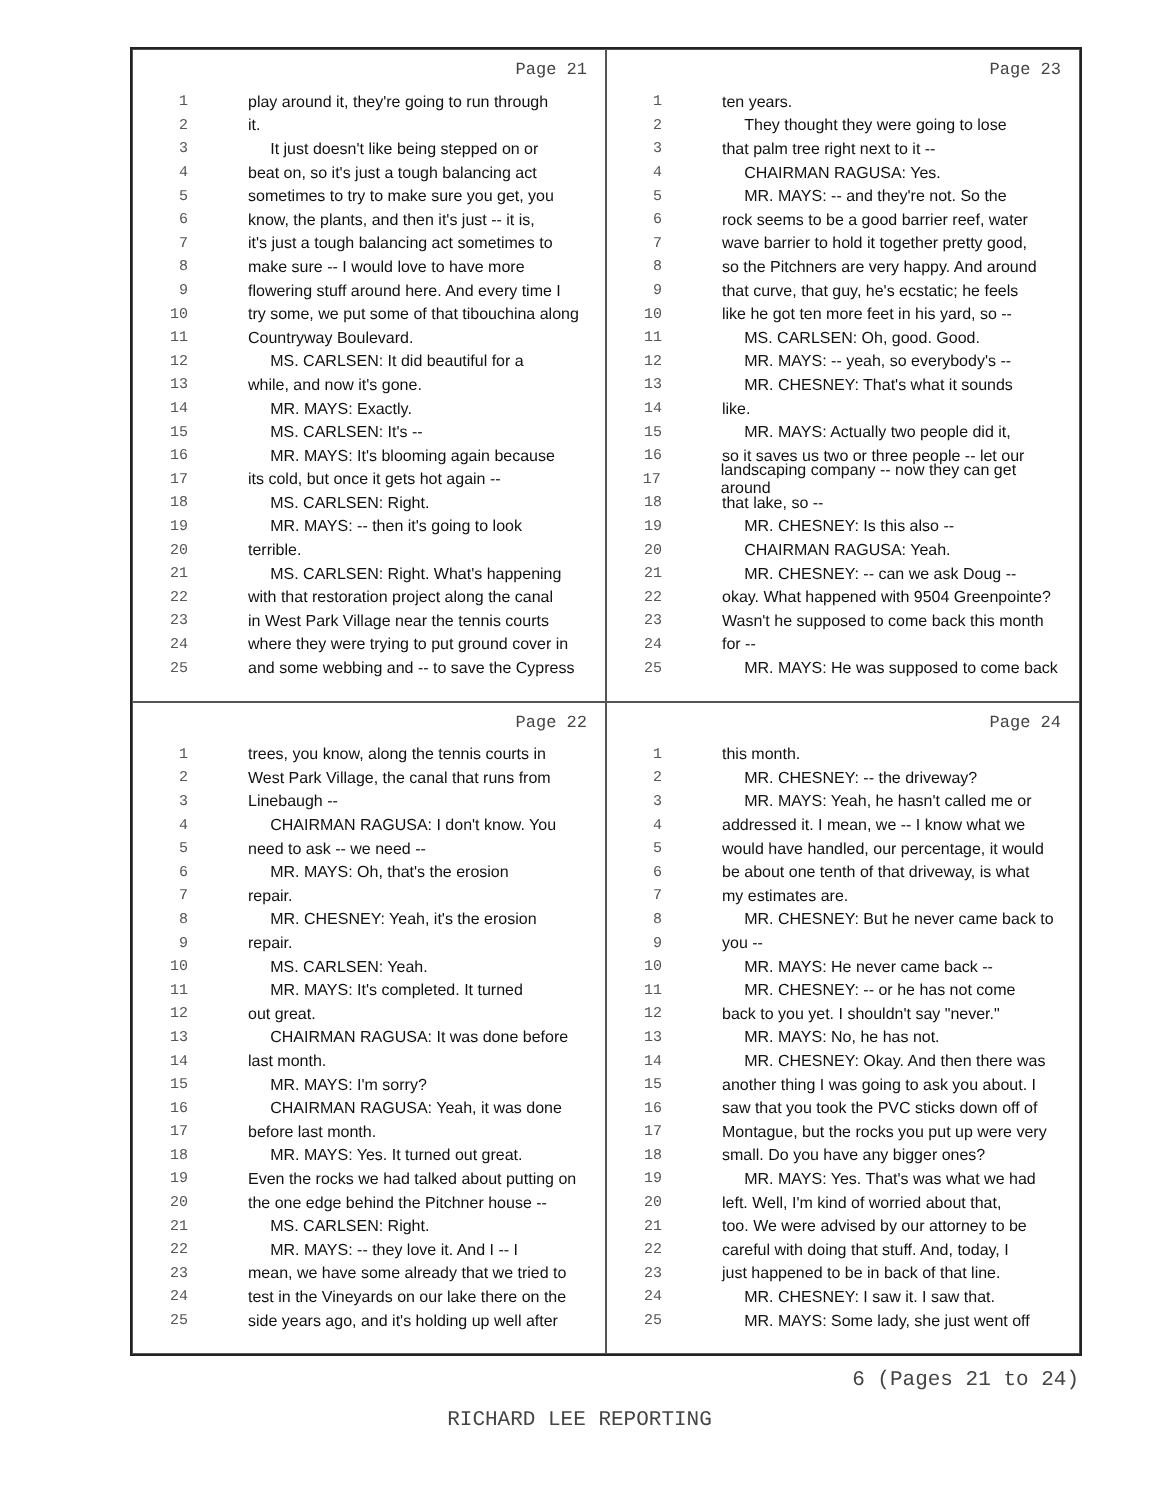Page 21
1 play around it, they're going to run through
2 it.
3 It just doesn't like being stepped on or
4 beat on, so it's just a tough balancing act
5 sometimes to try to make sure you get, you
6 know, the plants, and then it's just -- it is,
7 it's just a tough balancing act sometimes to
8 make sure -- I would love to have more
9 flowering stuff around here. And every time I
10 try some, we put some of that tibouchina along
11 Countryway Boulevard.
12 MS. CARLSEN: It did beautiful for a
13 while, and now it's gone.
14 MR. MAYS: Exactly.
15 MS. CARLSEN: It's --
16 MR. MAYS: It's blooming again because
17 its cold, but once it gets hot again --
18 MS. CARLSEN: Right.
19 MR. MAYS: -- then it's going to look
20 terrible.
21 MS. CARLSEN: Right. What's happening
22 with that restoration project along the canal
23 in West Park Village near the tennis courts
24 where they were trying to put ground cover in
25 and some webbing and -- to save the Cypress
Page 23
1 ten years.
2 They thought they were going to lose
3 that palm tree right next to it --
4 CHAIRMAN RAGUSA: Yes.
5 MR. MAYS: -- and they're not. So the
6 rock seems to be a good barrier reef, water
7 wave barrier to hold it together pretty good,
8 so the Pitchners are very happy. And around
9 that curve, that guy, he's ecstatic; he feels
10 like he got ten more feet in his yard, so --
11 MS. CARLSEN: Oh, good. Good.
12 MR. MAYS: -- yeah, so everybody's --
13 MR. CHESNEY: That's what it sounds
14 like.
15 MR. MAYS: Actually two people did it,
16 so it saves us two or three people -- let our
17 landscaping company -- now they can get around
18 that lake, so --
19 MR. CHESNEY: Is this also --
20 CHAIRMAN RAGUSA: Yeah.
21 MR. CHESNEY: -- can we ask Doug --
22 okay. What happened with 9504 Greenpointe?
23 Wasn't he supposed to come back this month
24 for --
25 MR. MAYS: He was supposed to come back
Page 22
1 trees, you know, along the tennis courts in
2 West Park Village, the canal that runs from
3 Linebaugh --
4 CHAIRMAN RAGUSA: I don't know. You
5 need to ask -- we need --
6 MR. MAYS: Oh, that's the erosion
7 repair.
8 MR. CHESNEY: Yeah, it's the erosion
9 repair.
10 MS. CARLSEN: Yeah.
11 MR. MAYS: It's completed. It turned
12 out great.
13 CHAIRMAN RAGUSA: It was done before
14 last month.
15 MR. MAYS: I'm sorry?
16 CHAIRMAN RAGUSA: Yeah, it was done
17 before last month.
18 MR. MAYS: Yes. It turned out great.
19 Even the rocks we had talked about putting on
20 the one edge behind the Pitchner house --
21 MS. CARLSEN: Right.
22 MR. MAYS: -- they love it. And I -- I
23 mean, we have some already that we tried to
24 test in the Vineyards on our lake there on the
25 side years ago, and it's holding up well after
Page 24
1 this month.
2 MR. CHESNEY: -- the driveway?
3 MR. MAYS: Yeah, he hasn't called me or
4 addressed it. I mean, we -- I know what we
5 would have handled, our percentage, it would
6 be about one tenth of that driveway, is what
7 my estimates are.
8 MR. CHESNEY: But he never came back to
9 you --
10 MR. MAYS: He never came back --
11 MR. CHESNEY: -- or he has not come
12 back to you yet. I shouldn't say "never."
13 MR. MAYS: No, he has not.
14 MR. CHESNEY: Okay. And then there was
15 another thing I was going to ask you about. I
16 saw that you took the PVC sticks down off of
17 Montague, but the rocks you put up were very
18 small. Do you have any bigger ones?
19 MR. MAYS: Yes. That's was what we had
20 left. Well, I'm kind of worried about that,
21 too. We were advised by our attorney to be
22 careful with doing that stuff. And, today, I
23 just happened to be in back of that line.
24 MR. CHESNEY: I saw it. I saw that.
25 MR. MAYS: Some lady, she just went off
6 (Pages 21 to 24)
RICHARD LEE REPORTING